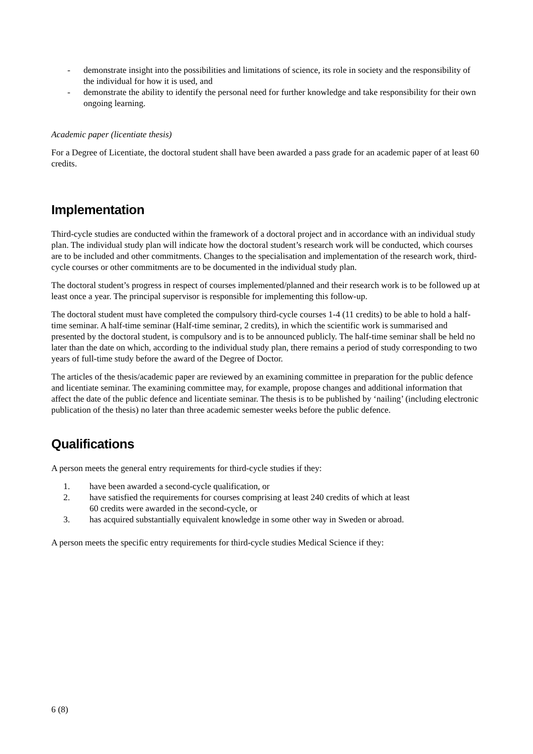- demonstrate insight into the possibilities and limitations of science, its role in society and the responsibility of the individual for how it is used, and
- demonstrate the ability to identify the personal need for further knowledge and take responsibility for their own ongoing learning.
Academic paper (licentiate thesis)
For a Degree of Licentiate, the doctoral student shall have been awarded a pass grade for an academic paper of at least 60 credits.
Implementation
Third-cycle studies are conducted within the framework of a doctoral project and in accordance with an individual study plan. The individual study plan will indicate how the doctoral student’s research work will be conducted, which courses are to be included and other commitments. Changes to the specialisation and implementation of the research work, third-cycle courses or other commitments are to be documented in the individual study plan.
The doctoral student’s progress in respect of courses implemented/planned and their research work is to be followed up at least once a year. The principal supervisor is responsible for implementing this follow-up.
The doctoral student must have completed the compulsory third-cycle courses 1-4 (11 credits) to be able to hold a half-time seminar. A half-time seminar (Half-time seminar, 2 credits), in which the scientific work is summarised and presented by the doctoral student, is compulsory and is to be announced publicly. The half-time seminar shall be held no later than the date on which, according to the individual study plan, there remains a period of study corresponding to two years of full-time study before the award of the Degree of Doctor.
The articles of the thesis/academic paper are reviewed by an examining committee in preparation for the public defence and licentiate seminar. The examining committee may, for example, propose changes and additional information that affect the date of the public defence and licentiate seminar. The thesis is to be published by ‘nailing’ (including electronic publication of the thesis) no later than three academic semester weeks before the public defence.
Qualifications
A person meets the general entry requirements for third-cycle studies if they:
1. have been awarded a second-cycle qualification, or
2. have satisfied the requirements for courses comprising at least 240 credits of which at least
60 credits were awarded in the second-cycle, or
3. has acquired substantially equivalent knowledge in some other way in Sweden or abroad.
A person meets the specific entry requirements for third-cycle studies Medical Science if they:
6 (8)